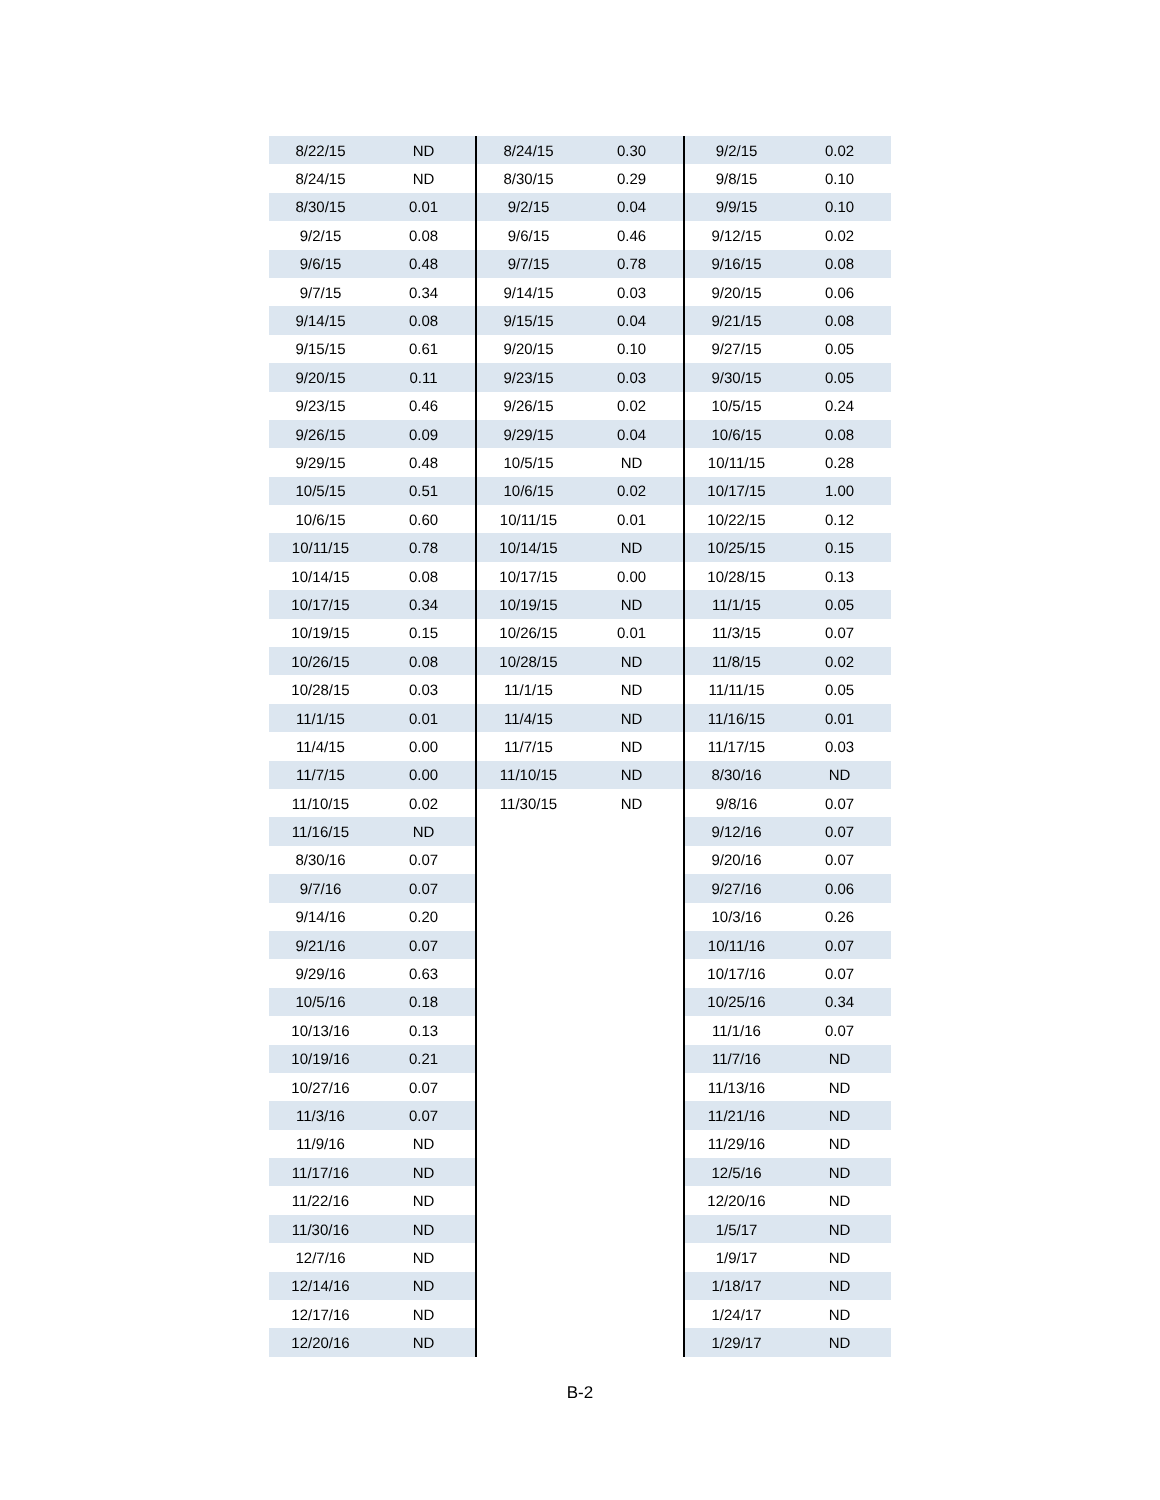| 8/22/15 | ND | 8/24/15 | 0.30 | 9/2/15 | 0.02 |
| 8/24/15 | ND | 8/30/15 | 0.29 | 9/8/15 | 0.10 |
| 8/30/15 | 0.01 | 9/2/15 | 0.04 | 9/9/15 | 0.10 |
| 9/2/15 | 0.08 | 9/6/15 | 0.46 | 9/12/15 | 0.02 |
| 9/6/15 | 0.48 | 9/7/15 | 0.78 | 9/16/15 | 0.08 |
| 9/7/15 | 0.34 | 9/14/15 | 0.03 | 9/20/15 | 0.06 |
| 9/14/15 | 0.08 | 9/15/15 | 0.04 | 9/21/15 | 0.08 |
| 9/15/15 | 0.61 | 9/20/15 | 0.10 | 9/27/15 | 0.05 |
| 9/20/15 | 0.11 | 9/23/15 | 0.03 | 9/30/15 | 0.05 |
| 9/23/15 | 0.46 | 9/26/15 | 0.02 | 10/5/15 | 0.24 |
| 9/26/15 | 0.09 | 9/29/15 | 0.04 | 10/6/15 | 0.08 |
| 9/29/15 | 0.48 | 10/5/15 | ND | 10/11/15 | 0.28 |
| 10/5/15 | 0.51 | 10/6/15 | 0.02 | 10/17/15 | 1.00 |
| 10/6/15 | 0.60 | 10/11/15 | 0.01 | 10/22/15 | 0.12 |
| 10/11/15 | 0.78 | 10/14/15 | ND | 10/25/15 | 0.15 |
| 10/14/15 | 0.08 | 10/17/15 | 0.00 | 10/28/15 | 0.13 |
| 10/17/15 | 0.34 | 10/19/15 | ND | 11/1/15 | 0.05 |
| 10/19/15 | 0.15 | 10/26/15 | 0.01 | 11/3/15 | 0.07 |
| 10/26/15 | 0.08 | 10/28/15 | ND | 11/8/15 | 0.02 |
| 10/28/15 | 0.03 | 11/1/15 | ND | 11/11/15 | 0.05 |
| 11/1/15 | 0.01 | 11/4/15 | ND | 11/16/15 | 0.01 |
| 11/4/15 | 0.00 | 11/7/15 | ND | 11/17/15 | 0.03 |
| 11/7/15 | 0.00 | 11/10/15 | ND | 8/30/16 | ND |
| 11/10/15 | 0.02 | 11/30/15 | ND | 9/8/16 | 0.07 |
| 11/16/15 | ND | | | 9/12/16 | 0.07 |
| 8/30/16 | 0.07 | | | 9/20/16 | 0.07 |
| 9/7/16 | 0.07 | | | 9/27/16 | 0.06 |
| 9/14/16 | 0.20 | | | 10/3/16 | 0.26 |
| 9/21/16 | 0.07 | | | 10/11/16 | 0.07 |
| 9/29/16 | 0.63 | | | 10/17/16 | 0.07 |
| 10/5/16 | 0.18 | | | 10/25/16 | 0.34 |
| 10/13/16 | 0.13 | | | 11/1/16 | 0.07 |
| 10/19/16 | 0.21 | | | 11/7/16 | ND |
| 10/27/16 | 0.07 | | | 11/13/16 | ND |
| 11/3/16 | 0.07 | | | 11/21/16 | ND |
| 11/9/16 | ND | | | 11/29/16 | ND |
| 11/17/16 | ND | | | 12/5/16 | ND |
| 11/22/16 | ND | | | 12/20/16 | ND |
| 11/30/16 | ND | | | 1/5/17 | ND |
| 12/7/16 | ND | | | 1/9/17 | ND |
| 12/14/16 | ND | | | 1/18/17 | ND |
| 12/17/16 | ND | | | 1/24/17 | ND |
| 12/20/16 | ND | | | 1/29/17 | ND |
B-2